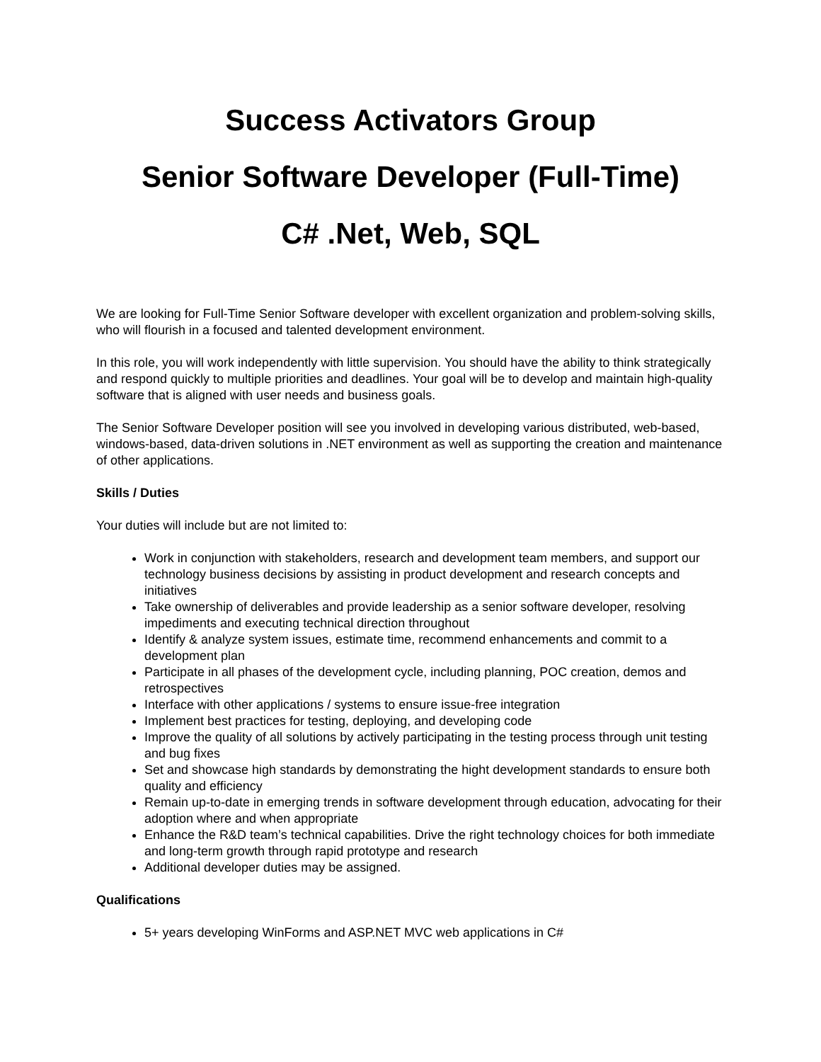Success Activators Group
Senior Software Developer (Full-Time)
C# .Net, Web, SQL
We are looking for Full-Time Senior Software developer with excellent organization and problem-solving skills, who will flourish in a focused and talented development environment.
In this role, you will work independently with little supervision. You should have the ability to think strategically and respond quickly to multiple priorities and deadlines. Your goal will be to develop and maintain high-quality software that is aligned with user needs and business goals.
The Senior Software Developer position will see you involved in developing various distributed, web-based, windows-based, data-driven solutions in .NET environment as well as supporting the creation and maintenance of other applications.
Skills / Duties
Your duties will include but are not limited to:
Work in conjunction with stakeholders, research and development team members, and support our technology business decisions by assisting in product development and research concepts and initiatives
Take ownership of deliverables and provide leadership as a senior software developer, resolving impediments and executing technical direction throughout
Identify & analyze system issues, estimate time, recommend enhancements and commit to a development plan
Participate in all phases of the development cycle, including planning, POC creation, demos and retrospectives
Interface with other applications / systems to ensure issue-free integration
Implement best practices for testing, deploying, and developing code
Improve the quality of all solutions by actively participating in the testing process through unit testing and bug fixes
Set and showcase high standards by demonstrating the hight development standards to ensure both quality and efficiency
Remain up-to-date in emerging trends in software development through education, advocating for their adoption where and when appropriate
Enhance the R&D team’s technical capabilities. Drive the right technology choices for both immediate and long-term growth through rapid prototype and research
Additional developer duties may be assigned.
Qualifications
5+ years developing WinForms and ASP.NET MVC web applications in C#